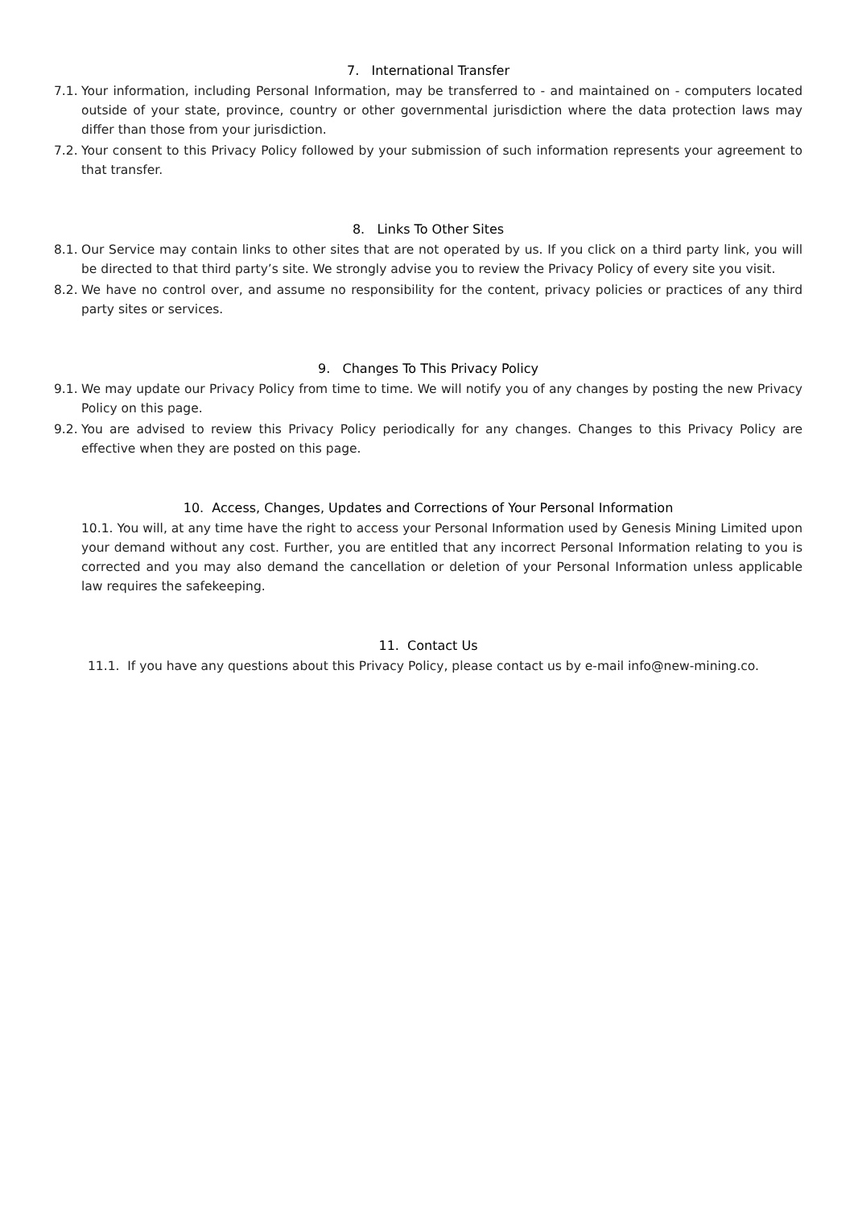7. International Transfer
7.1. Your information, including Personal Information, may be transferred to - and maintained on - computers located outside of your state, province, country or other governmental jurisdiction where the data protection laws may differ than those from your jurisdiction.
7.2. Your consent to this Privacy Policy followed by your submission of such information represents your agreement to that transfer.
8. Links To Other Sites
8.1. Our Service may contain links to other sites that are not operated by us. If you click on a third party link, you will be directed to that third party’s site. We strongly advise you to review the Privacy Policy of every site you visit.
8.2. We have no control over, and assume no responsibility for the content, privacy policies or practices of any third party sites or services.
9. Changes To This Privacy Policy
9.1. We may update our Privacy Policy from time to time. We will notify you of any changes by posting the new Privacy Policy on this page.
9.2. You are advised to review this Privacy Policy periodically for any changes. Changes to this Privacy Policy are effective when they are posted on this page.
10. Access, Changes, Updates and Corrections of Your Personal Information
10.1. You will, at any time have the right to access your Personal Information used by Genesis Mining Limited upon your demand without any cost. Further, you are entitled that any incorrect Personal Information relating to you is corrected and you may also demand the cancellation or deletion of your Personal Information unless applicable law requires the safekeeping.
11. Contact Us
11.1. If you have any questions about this Privacy Policy, please contact us by e-mail info@new-mining.co.